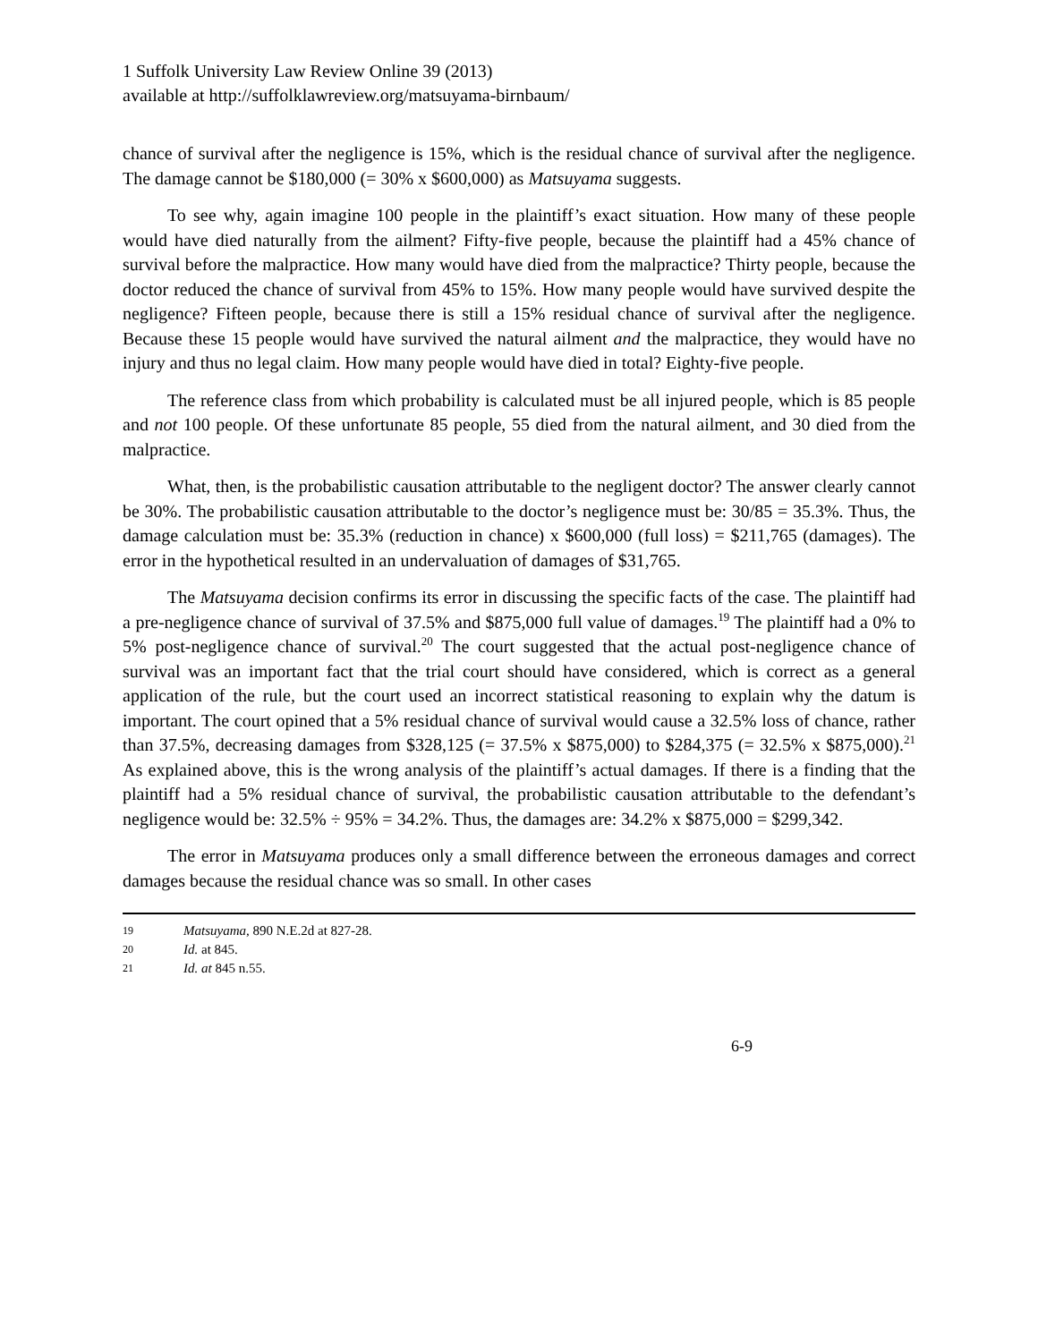1 Suffolk University Law Review Online 39 (2013)
available at http://suffolklawreview.org/matsuyama-birnbaum/
chance of survival after the negligence is 15%, which is the residual chance of survival after the negligence. The damage cannot be $180,000 (= 30% x $600,000) as Matsuyama suggests.
To see why, again imagine 100 people in the plaintiff’s exact situation. How many of these people would have died naturally from the ailment? Fifty-five people, because the plaintiff had a 45% chance of survival before the malpractice. How many would have died from the malpractice? Thirty people, because the doctor reduced the chance of survival from 45% to 15%. How many people would have survived despite the negligence? Fifteen people, because there is still a 15% residual chance of survival after the negligence. Because these 15 people would have survived the natural ailment and the malpractice, they would have no injury and thus no legal claim. How many people would have died in total? Eighty-five people.
The reference class from which probability is calculated must be all injured people, which is 85 people and not 100 people. Of these unfortunate 85 people, 55 died from the natural ailment, and 30 died from the malpractice.
What, then, is the probabilistic causation attributable to the negligent doctor? The answer clearly cannot be 30%. The probabilistic causation attributable to the doctor’s negligence must be: 30/85 = 35.3%. Thus, the damage calculation must be: 35.3% (reduction in chance) x $600,000 (full loss) = $211,765 (damages). The error in the hypothetical resulted in an undervaluation of damages of $31,765.
The Matsuyama decision confirms its error in discussing the specific facts of the case. The plaintiff had a pre-negligence chance of survival of 37.5% and $875,000 full value of damages.<sup>19</sup> The plaintiff had a 0% to 5% post-negligence chance of survival.<sup>20</sup> The court suggested that the actual post-negligence chance of survival was an important fact that the trial court should have considered, which is correct as a general application of the rule, but the court used an incorrect statistical reasoning to explain why the datum is important. The court opined that a 5% residual chance of survival would cause a 32.5% loss of chance, rather than 37.5%, decreasing damages from $328,125 (= 37.5% x $875,000) to $284,375 (= 32.5% x $875,000).<sup>21</sup> As explained above, this is the wrong analysis of the plaintiff’s actual damages. If there is a finding that the plaintiff had a 5% residual chance of survival, the probabilistic causation attributable to the defendant’s negligence would be: 32.5% ÷ 95% = 34.2%. Thus, the damages are: 34.2% x $875,000 = $299,342.
The error in Matsuyama produces only a small difference between the erroneous damages and correct damages because the residual chance was so small. In other cases
19 Matsuyama, 890 N.E.2d at 827-28.
20 Id. at 845.
21 Id. at 845 n.55.
6-9